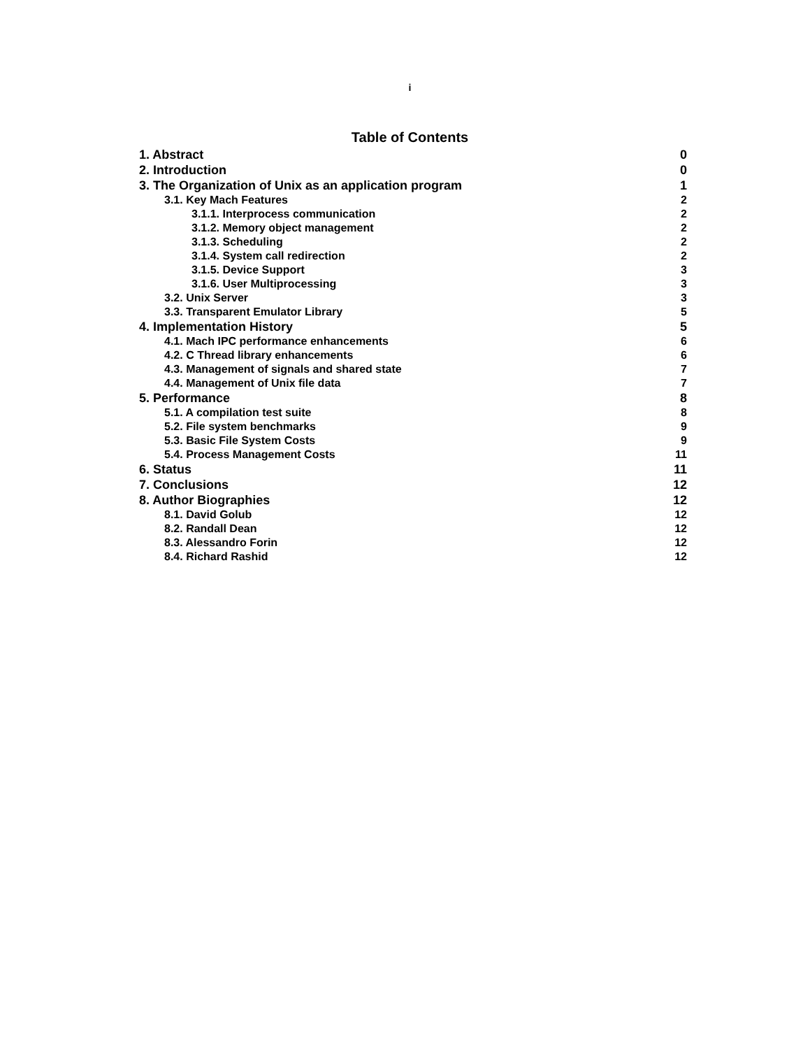i
Table of Contents
1. Abstract 0
2. Introduction 0
3. The Organization of Unix as an application program 1
3.1. Key Mach Features 2
3.1.1. Interprocess communication 2
3.1.2. Memory object management 2
3.1.3. Scheduling 2
3.1.4. System call redirection 2
3.1.5. Device Support 3
3.1.6. User Multiprocessing 3
3.2. Unix Server 3
3.3. Transparent Emulator Library 5
4. Implementation History 5
4.1. Mach IPC performance enhancements 6
4.2. C Thread library enhancements 6
4.3. Management of signals and shared state 7
4.4. Management of Unix file data 7
5. Performance 8
5.1. A compilation test suite 8
5.2. File system benchmarks 9
5.3. Basic File System Costs 9
5.4. Process Management Costs 11
6. Status 11
7. Conclusions 12
8. Author Biographies 12
8.1. David Golub 12
8.2. Randall Dean 12
8.3. Alessandro Forin 12
8.4. Richard Rashid 12